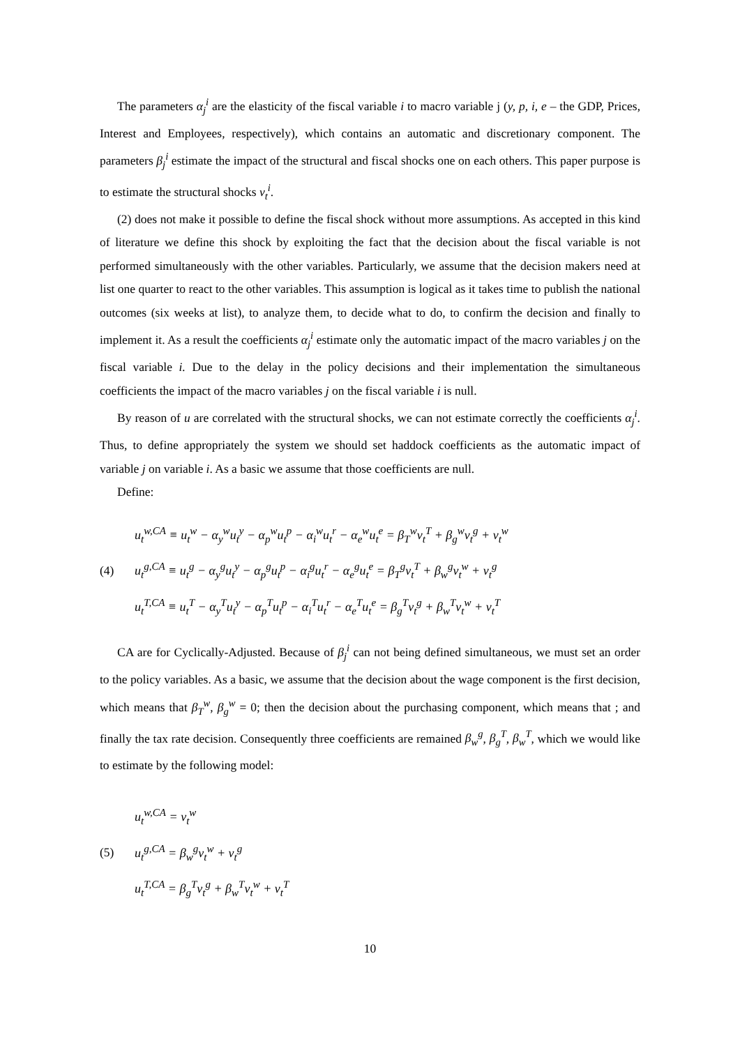The parameters α<sub>j</sub><sup>i</sup> are the elasticity of the fiscal variable i to macro variable j (y, p, i, e – the GDP, Prices, Interest and Employees, respectively), which contains an automatic and discretionary component. The parameters β<sub>j</sub><sup>i</sup> estimate the impact of the structural and fiscal shocks one on each others. This paper purpose is to estimate the structural shocks v<sub>t</sub><sup>i</sup>.
(2) does not make it possible to define the fiscal shock without more assumptions. As accepted in this kind of literature we define this shock by exploiting the fact that the decision about the fiscal variable is not performed simultaneously with the other variables. Particularly, we assume that the decision makers need at list one quarter to react to the other variables. This assumption is logical as it takes time to publish the national outcomes (six weeks at list), to analyze them, to decide what to do, to confirm the decision and finally to implement it. As a result the coefficients α<sub>j</sub><sup>i</sup> estimate only the automatic impact of the macro variables j on the fiscal variable i. Due to the delay in the policy decisions and their implementation the simultaneous coefficients the impact of the macro variables j on the fiscal variable i is null.
By reason of u are correlated with the structural shocks, we can not estimate correctly the coefficients α<sub>j</sub><sup>i</sup>. Thus, to define appropriately the system we should set haddock coefficients as the automatic impact of variable j on variable i. As a basic we assume that those coefficients are null.
Define:
(4)
u<sub>t</sub><sup>w,CA</sup> ≡ u<sub>t</sub><sup>w</sup> − α<sub>y</sub><sup>w</sup>u<sub>t</sub><sup>y</sup> − α<sub>p</sub><sup>w</sup>u<sub>t</sub><sup>p</sup> − α<sub>i</sub><sup>w</sup>u<sub>t</sub><sup>r</sup> − α<sub>e</sub><sup>w</sup>u<sub>t</sub><sup>e</sup> = β<sub>T</sub><sup>w</sup>v<sub>t</sub><sup>T</sup> + β<sub>g</sub><sup>w</sup>v<sub>t</sub><sup>g</sup> + v<sub>t</sub><sup>w</sup>
u<sub>t</sub><sup>g,CA</sup> ≡ u<sub>t</sub><sup>g</sup> − α<sub>y</sub><sup>g</sup>u<sub>t</sub><sup>y</sup> − α<sub>p</sub><sup>g</sup>u<sub>t</sub><sup>p</sup> − α<sub>i</sub><sup>g</sup>u<sub>t</sub><sup>r</sup> − α<sub>e</sub><sup>g</sup>u<sub>t</sub><sup>e</sup> = β<sub>T</sub><sup>g</sup>v<sub>t</sub><sup>T</sup> + β<sub>w</sub><sup>g</sup>v<sub>t</sub><sup>w</sup> + v<sub>t</sub><sup>g</sup>
u<sub>t</sub><sup>T,CA</sup> ≡ u<sub>t</sub><sup>T</sup> − α<sub>y</sub><sup>T</sup>u<sub>t</sub><sup>y</sup> − α<sub>p</sub><sup>T</sup>u<sub>t</sub><sup>p</sup> − α<sub>i</sub><sup>T</sup>u<sub>t</sub><sup>r</sup> − α<sub>e</sub><sup>T</sup>u<sub>t</sub><sup>e</sup> = β<sub>g</sub><sup>T</sup>v<sub>t</sub><sup>g</sup> + β<sub>w</sub><sup>T</sup>v<sub>t</sub><sup>w</sup> + v<sub>t</sub><sup>T</sup>
CA are for Cyclically-Adjusted. Because of β<sub>j</sub><sup>i</sup> can not being defined simultaneous, we must set an order to the policy variables. As a basic, we assume that the decision about the wage component is the first decision, which means that β<sub>T</sub><sup>w</sup>, β<sub>g</sub><sup>w</sup> = 0; then the decision about the purchasing component, which means that ; and finally the tax rate decision. Consequently three coefficients are remained β<sub>w</sub><sup>g</sup>, β<sub>g</sub><sup>T</sup>, β<sub>w</sub><sup>T</sup>, which we would like to estimate by the following model:
(5)
u<sub>t</sub><sup>w,CA</sup> = v<sub>t</sub><sup>w</sup>
u<sub>t</sub><sup>g,CA</sup> = β<sub>w</sub><sup>g</sup>v<sub>t</sub><sup>w</sup> + v<sub>t</sub><sup>g</sup>
u<sub>t</sub><sup>T,CA</sup> = β<sub>g</sub><sup>T</sup>v<sub>t</sub><sup>g</sup> + β<sub>w</sub><sup>T</sup>v<sub>t</sub><sup>w</sup> + v<sub>t</sub><sup>T</sup>
10